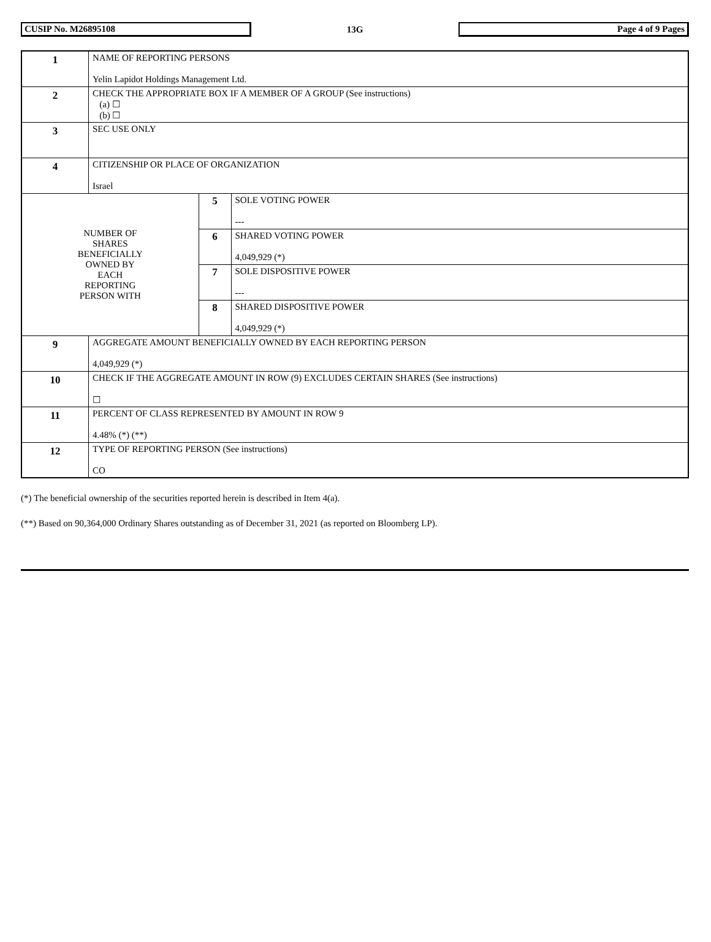CUSIP No. M26895108 13G Page 4 of 9 Pages
| 1 | NAME OF REPORTING PERSONS Yelin Lapidot Holdings Management Ltd. | | |
| 2 | CHECK THE APPROPRIATE BOX IF A MEMBER OF A GROUP (See instructions) (a) ☐ (b) ☐ | | |
| 3 | SEC USE ONLY | | |
| 4 | CITIZENSHIP OR PLACE OF ORGANIZATION Israel | | |
| NUMBER OF SHARES BENEFICIALLY OWNED BY EACH REPORTING PERSON WITH | | 5 | SOLE VOTING POWER --- |
| | | 6 | SHARED VOTING POWER 4,049,929 (*) |
| | | 7 | SOLE DISPOSITIVE POWER --- |
| | | 8 | SHARED DISPOSITIVE POWER 4,049,929 (*) |
| 9 | AGGREGATE AMOUNT BENEFICIALLY OWNED BY EACH REPORTING PERSON 4,049,929 (*) | | |
| 10 | CHECK IF THE AGGREGATE AMOUNT IN ROW (9) EXCLUDES CERTAIN SHARES (See instructions) ☐ | | |
| 11 | PERCENT OF CLASS REPRESENTED BY AMOUNT IN ROW 9 4.48% (*) (**) | | |
| 12 | TYPE OF REPORTING PERSON (See instructions) CO | | |
(*) The beneficial ownership of the securities reported herein is described in Item 4(a).
(**) Based on 90,364,000 Ordinary Shares outstanding as of December 31, 2021 (as reported on Bloomberg LP).